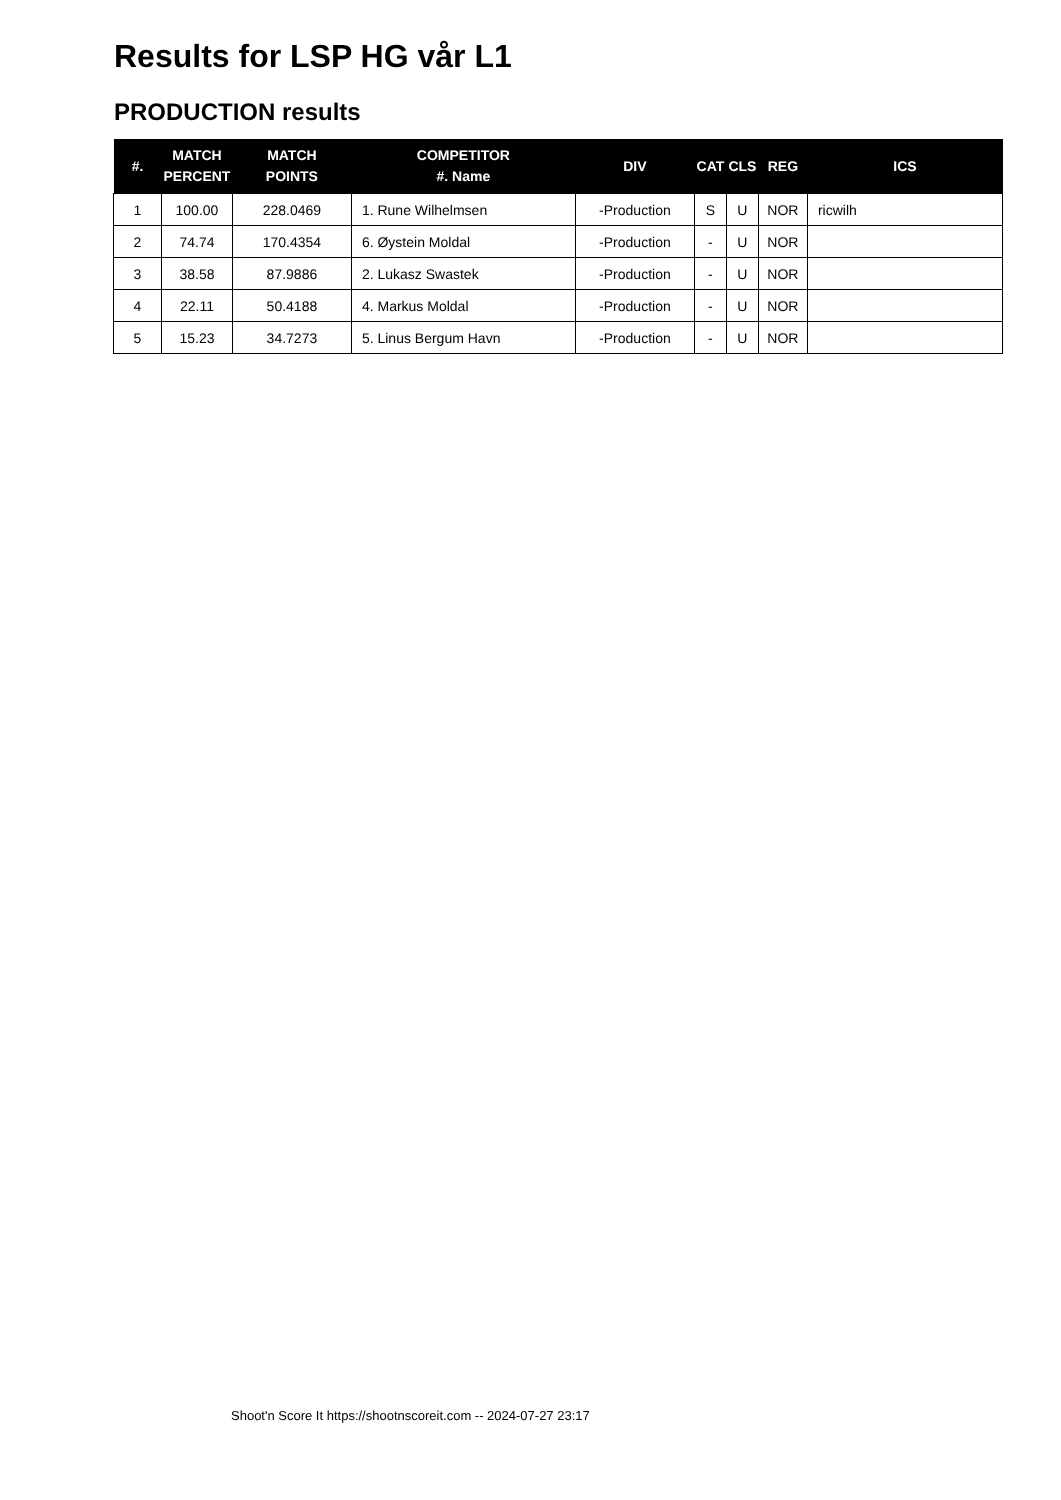Results for LSP HG vår L1
PRODUCTION results
| #. | MATCH PERCENT | MATCH POINTS | COMPETITOR #. Name | DIV | CAT | CLS | REG | ICS |
| --- | --- | --- | --- | --- | --- | --- | --- | --- |
| 1 | 100.00 | 228.0469 | 1. Rune Wilhelmsen | -Production | S | U | NOR | ricwilh |
| 2 | 74.74 | 170.4354 | 6. Øystein Moldal | -Production | - | U | NOR | |
| 3 | 38.58 | 87.9886 | 2. Lukasz Swastek | -Production | - | U | NOR | |
| 4 | 22.11 | 50.4188 | 4. Markus Moldal | -Production | - | U | NOR | |
| 5 | 15.23 | 34.7273 | 5. Linus Bergum Havn | -Production | - | U | NOR | |
Shoot'n Score It https://shootnscoreit.com -- 2024-07-27 23:17